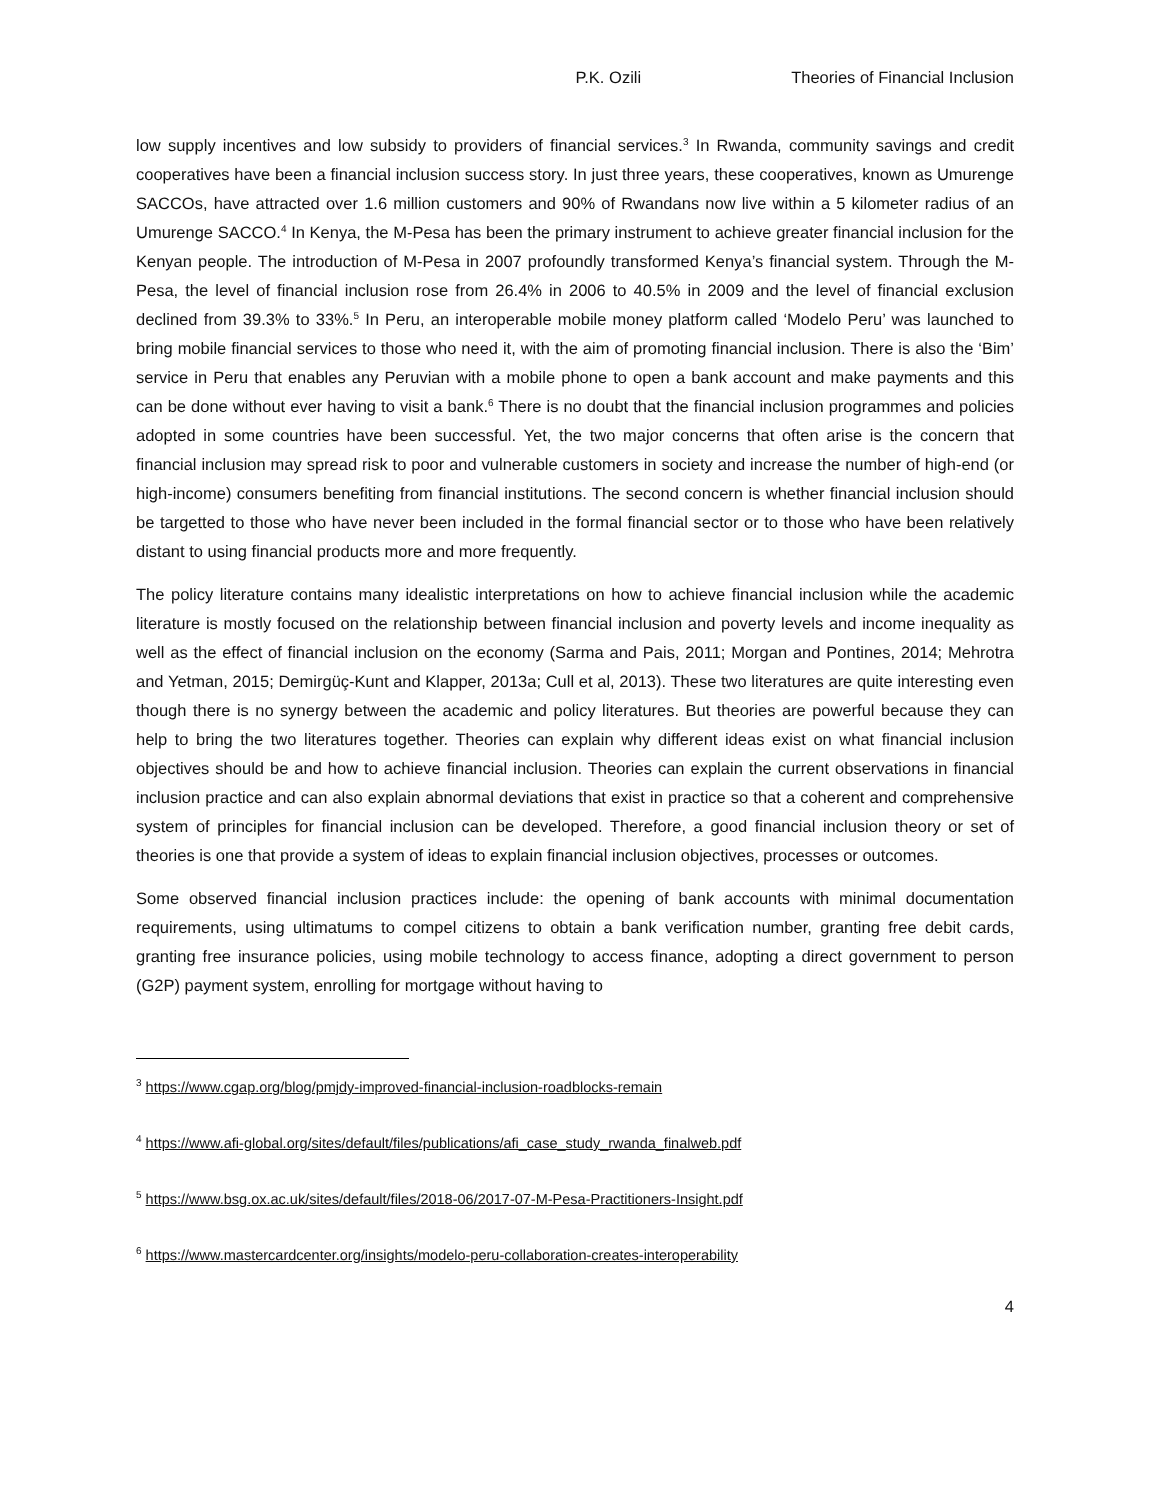P.K. Ozili Theories of Financial Inclusion
low supply incentives and low subsidy to providers of financial services.<sup>3</sup> In Rwanda, community savings and credit cooperatives have been a financial inclusion success story. In just three years, these cooperatives, known as Umurenge SACCOs, have attracted over 1.6 million customers and 90% of Rwandans now live within a 5 kilometer radius of an Umurenge SACCO.<sup>4</sup> In Kenya, the M-Pesa has been the primary instrument to achieve greater financial inclusion for the Kenyan people. The introduction of M-Pesa in 2007 profoundly transformed Kenya’s financial system. Through the M-Pesa, the level of financial inclusion rose from 26.4% in 2006 to 40.5% in 2009 and the level of financial exclusion declined from 39.3% to 33%.<sup>5</sup> In Peru, an interoperable mobile money platform called ‘Modelo Peru’ was launched to bring mobile financial services to those who need it, with the aim of promoting financial inclusion. There is also the ‘Bim’ service in Peru that enables any Peruvian with a mobile phone to open a bank account and make payments and this can be done without ever having to visit a bank.<sup>6</sup> There is no doubt that the financial inclusion programmes and policies adopted in some countries have been successful. Yet, the two major concerns that often arise is the concern that financial inclusion may spread risk to poor and vulnerable customers in society and increase the number of high-end (or high-income) consumers benefiting from financial institutions. The second concern is whether financial inclusion should be targetted to those who have never been included in the formal financial sector or to those who have been relatively distant to using financial products more and more frequently.
The policy literature contains many idealistic interpretations on how to achieve financial inclusion while the academic literature is mostly focused on the relationship between financial inclusion and poverty levels and income inequality as well as the effect of financial inclusion on the economy (Sarma and Pais, 2011; Morgan and Pontines, 2014; Mehrotra and Yetman, 2015; Demirgüç-Kunt and Klapper, 2013a; Cull et al, 2013). These two literatures are quite interesting even though there is no synergy between the academic and policy literatures. But theories are powerful because they can help to bring the two literatures together. Theories can explain why different ideas exist on what financial inclusion objectives should be and how to achieve financial inclusion. Theories can explain the current observations in financial inclusion practice and can also explain abnormal deviations that exist in practice so that a coherent and comprehensive system of principles for financial inclusion can be developed. Therefore, a good financial inclusion theory or set of theories is one that provide a system of ideas to explain financial inclusion objectives, processes or outcomes.
Some observed financial inclusion practices include: the opening of bank accounts with minimal documentation requirements, using ultimatums to compel citizens to obtain a bank verification number, granting free debit cards, granting free insurance policies, using mobile technology to access finance, adopting a direct government to person (G2P) payment system, enrolling for mortgage without having to
<sup>3</sup> https://www.cgap.org/blog/pmjdy-improved-financial-inclusion-roadblocks-remain
<sup>4</sup> https://www.afi-global.org/sites/default/files/publications/afi_case_study_rwanda_finalweb.pdf
<sup>5</sup> https://www.bsg.ox.ac.uk/sites/default/files/2018-06/2017-07-M-Pesa-Practitioners-Insight.pdf
<sup>6</sup> https://www.mastercardcenter.org/insights/modelo-peru-collaboration-creates-interoperability
4